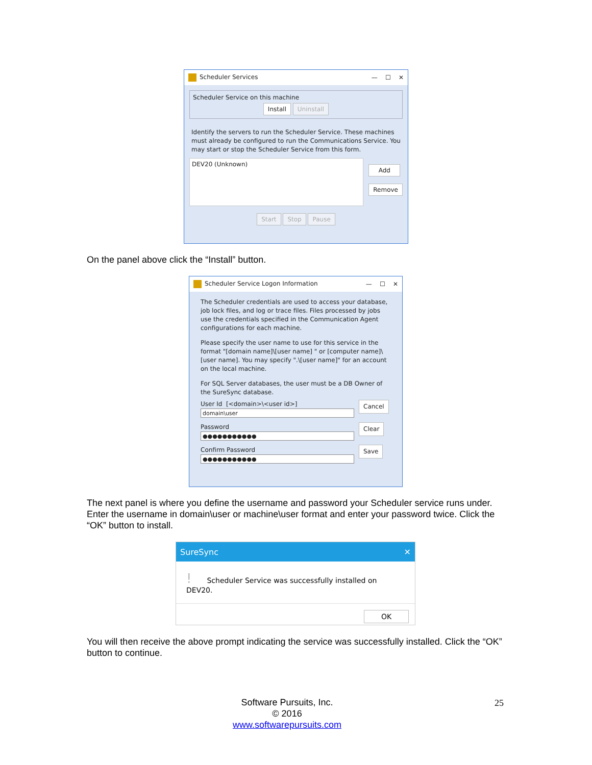Scheduler Services — ☐ ✕
Scheduler Service on this machine
Install Uninstall
Identify the servers to run the Scheduler Service. These machines must already be configured to run the Communications Service. You may start or stop the Scheduler Service from this form.
DEV20 (Unknown)
Add
Remove
Start Stop Pause
On the panel above click the “Install” button.
Scheduler Service Logon Information — ☐ ✕
The Scheduler credentials are used to access your database, job lock files, and log or trace files. Files processed by jobs use the credentials specified in the Communication Agent configurations for each machine.
Please specify the user name to use for this service in the format "[domain name]\[user name] " or [computer name]\[user name]. You may specify ".\[user name]" for an account on the local machine.
For SQL Server databases, the user must be a DB Owner of the SureSync database.
User Id [<domain>\<user id>]
domain\user
Password
●●●●●●●●●●●
Confirm Password
●●●●●●●●●●●
Cancel
Clear
Save
The next panel is where you define the username and password your Scheduler service runs under. Enter the username in domain\user or machine\user format and enter your password twice. Click the “OK” button to install.
SureSync ✕
! Scheduler Service was successfully installed on DEV20.
OK
You will then receive the above prompt indicating the service was successfully installed. Click the “OK” button to continue.
Software Pursuits, Inc.
© 2016
www.softwarepursuits.com
25